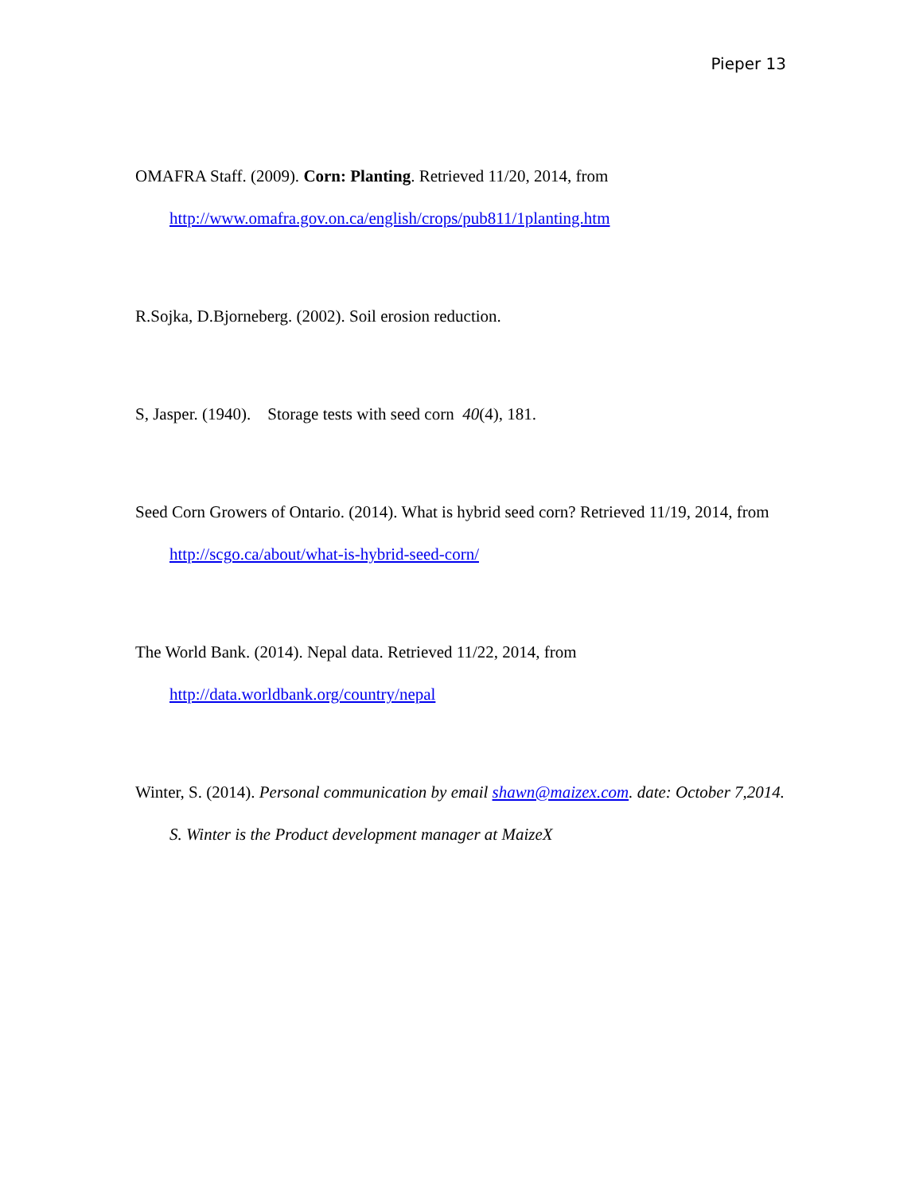Pieper 13
OMAFRA Staff. (2009). Corn: Planting. Retrieved 11/20, 2014, from http://www.omafra.gov.on.ca/english/crops/pub811/1planting.htm
R.Sojka, D.Bjorneberg. (2002). Soil erosion reduction.
S, Jasper. (1940). Storage tests with seed corn 40(4), 181.
Seed Corn Growers of Ontario. (2014). What is hybrid seed corn? Retrieved 11/19, 2014, from http://scgo.ca/about/what-is-hybrid-seed-corn/
The World Bank. (2014). Nepal data. Retrieved 11/22, 2014, from http://data.worldbank.org/country/nepal
Winter, S. (2014). Personal communication by email shawn@maizex.com. date: October 7,2014. S. Winter is the Product development manager at MaizeX